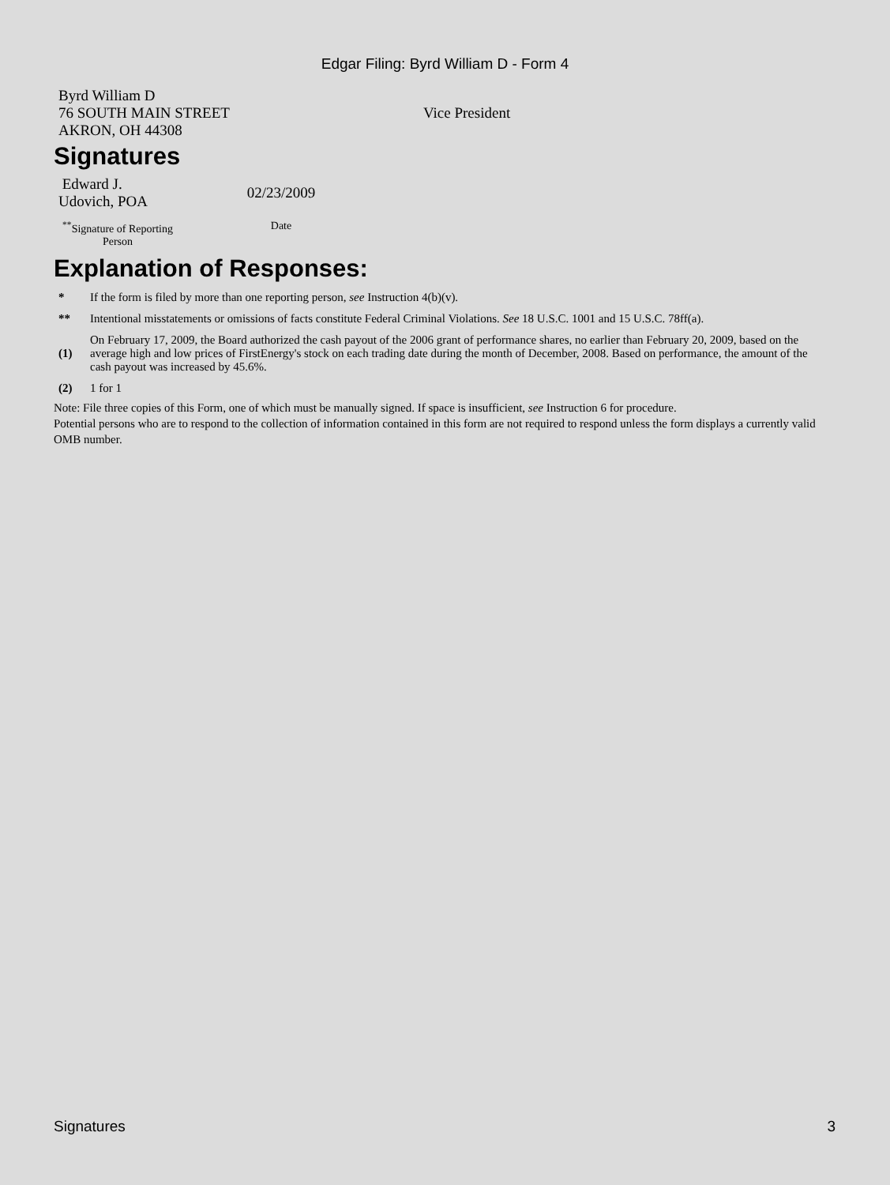Edgar Filing: Byrd William D - Form 4
| Byrd William D 76 SOUTH MAIN STREET AKRON, OH 44308 | Vice President |
Signatures
| Edward J. Udovich, POA | 02/23/2009 |
| <sup>**</sup> Signature of Reporting Person | Date |
Explanation of Responses:
| * | If the form is filed by more than one reporting person, see Instruction 4(b)(v). |
| ** | Intentional misstatements or omissions of facts constitute Federal Criminal Violations. See 18 U.S.C. 1001 and 15 U.S.C. 78ff(a). |
| (1) | On February 17, 2009, the Board authorized the cash payout of the 2006 grant of performance shares, no earlier than February 20, 2009, based on the average high and low prices of FirstEnergy's stock on each trading date during the month of December, 2008. Based on performance, the amount of the cash payout was increased by 45.6%. |
| (2) | 1 for 1 |
Note: File three copies of this Form, one of which must be manually signed. If space is insufficient, see Instruction 6 for procedure.
Potential persons who are to respond to the collection of information contained in this form are not required to respond unless the form displays a currently valid OMB number.
Signatures 3